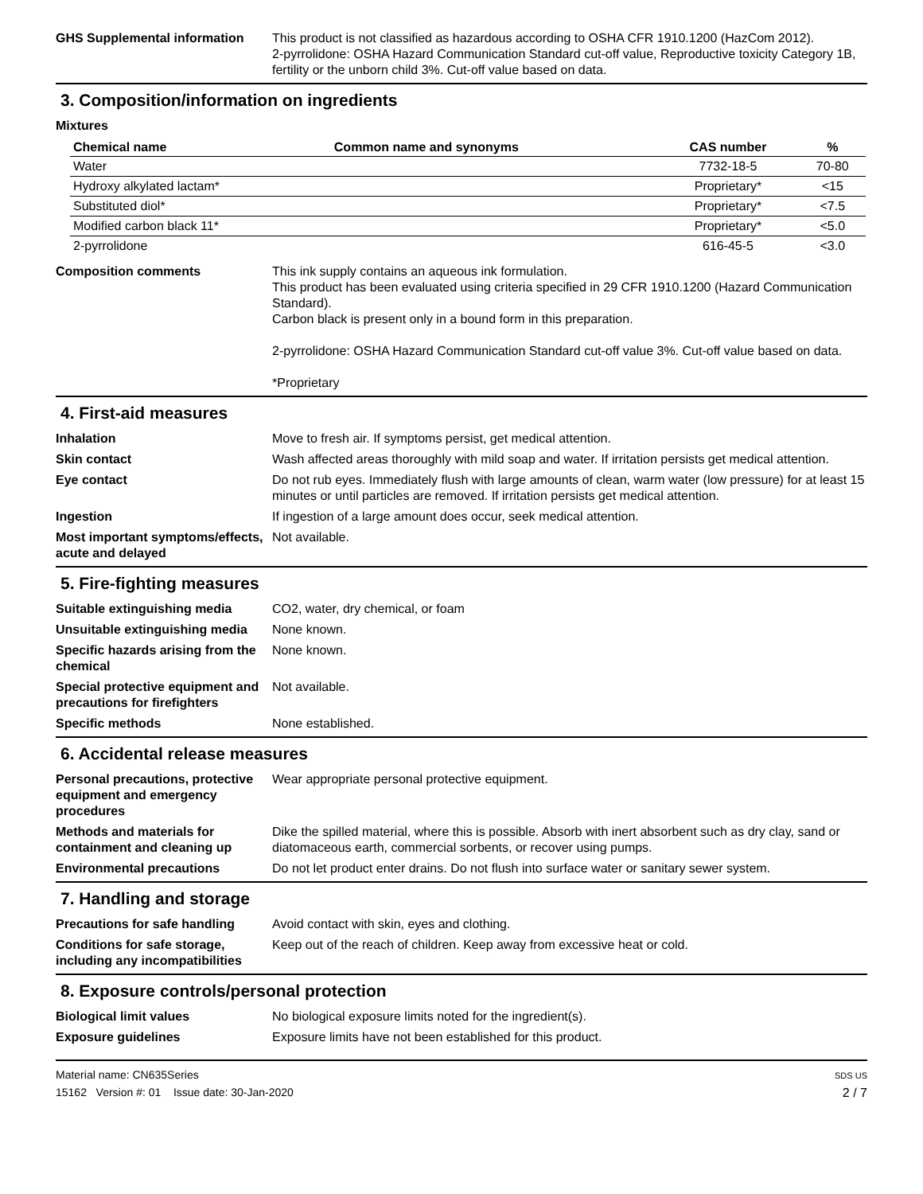GHS Supplemental information This product is not classified as hazardous according to OSHA CFR 1910.1200 (HazCom 2012).
2-pyrrolidone: OSHA Hazard Communication Standard cut-off value, Reproductive toxicity Category 1B, fertility or the unborn child 3%. Cut-off value based on data.
3. Composition/information on ingredients
Mixtures
| Chemical name | Common name and synonyms | CAS number | % |
| --- | --- | --- | --- |
| Water | | 7732-18-5 | 70-80 |
| Hydroxy alkylated lactam* | | Proprietary* | <15 |
| Substituted diol* | | Proprietary* | <7.5 |
| Modified carbon black 11* | | Proprietary* | <5.0 |
| 2-pyrrolidone | | 616-45-5 | <3.0 |
Composition comments This ink supply contains an aqueous ink formulation.
This product has been evaluated using criteria specified in 29 CFR 1910.1200 (Hazard Communication Standard).
Carbon black is present only in a bound form in this preparation.
2-pyrrolidone: OSHA Hazard Communication Standard cut-off value 3%. Cut-off value based on data.
*Proprietary
4. First-aid measures
Inhalation Move to fresh air. If symptoms persist, get medical attention.
Skin contact Wash affected areas thoroughly with mild soap and water. If irritation persists get medical attention.
Eye contact Do not rub eyes. Immediately flush with large amounts of clean, warm water (low pressure) for at least 15 minutes or until particles are removed. If irritation persists get medical attention.
Ingestion If ingestion of a large amount does occur, seek medical attention.
Most important symptoms/effects, acute and delayed
Not available.
5. Fire-fighting measures
Suitable extinguishing media CO2, water, dry chemical, or foam
Unsuitable extinguishing media
None known.
Specific hazards arising from the chemical
None known.
Special protective equipment and precautions for firefighters
Not available.
Specific methods None established.
6. Accidental release measures
Personal precautions, protective equipment and emergency procedures
Wear appropriate personal protective equipment.
Methods and materials for containment and cleaning up
Dike the spilled material, where this is possible. Absorb with inert absorbent such as dry clay, sand or diatomaceous earth, commercial sorbents, or recover using pumps.
Environmental precautions Do not let product enter drains. Do not flush into surface water or sanitary sewer system.
7. Handling and storage
Precautions for safe handling
Avoid contact with skin, eyes and clothing.
Conditions for safe storage, including any incompatibilities
Keep out of the reach of children. Keep away from excessive heat or cold.
8. Exposure controls/personal protection
Biological limit values No biological exposure limits noted for the ingredient(s).
Exposure guidelines Exposure limits have not been established for this product.
Material name: CN635Series
15162 Version #: 01 Issue date: 30-Jan-2020
SDS US
2 / 7